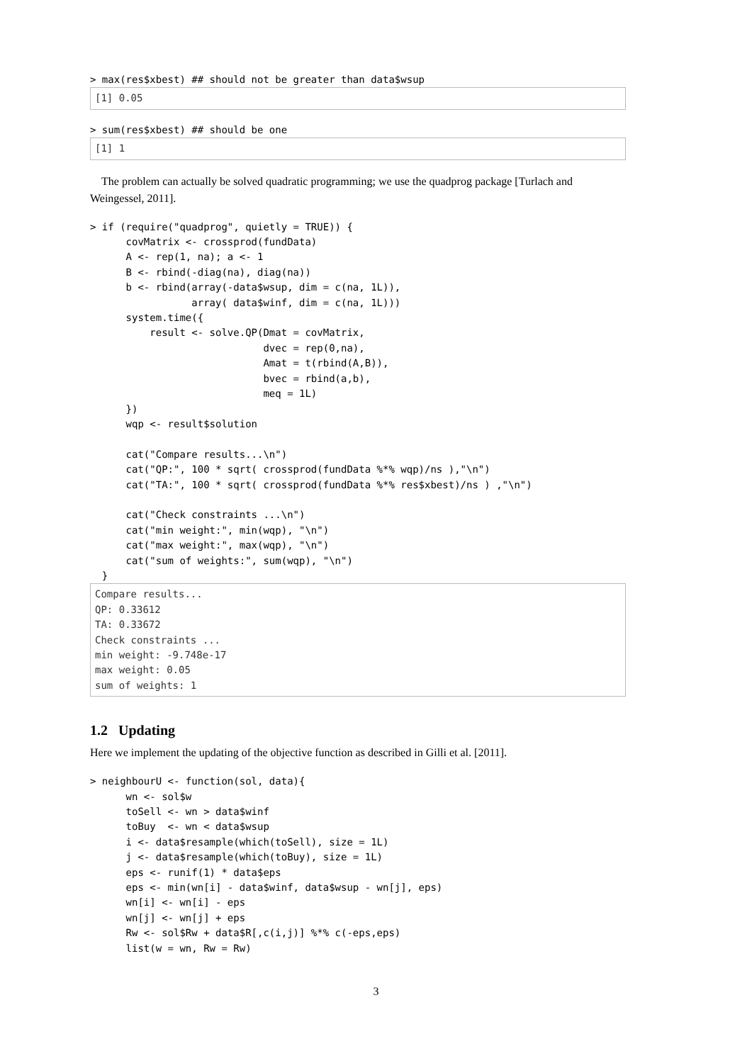> max(res$xbest) ## should not be greater than data$wsup
[1] 0.05
> sum(res$xbest) ## should be one
[1] 1
The problem can actually be solved quadratic programming; we use the quadprog package [Turlach and Weingessel, 2011].
> if (require("quadprog", quietly = TRUE)) {
      covMatrix <- crossprod(fundData)
      A <- rep(1, na); a <- 1
      B <- rbind(-diag(na), diag(na))
      b <- rbind(array(-data$wsup, dim = c(na, 1L)),
                 array( data$winf, dim = c(na, 1L)))
      system.time({
          result <- solve.QP(Dmat = covMatrix,
                             dvec = rep(0,na),
                             Amat = t(rbind(A,B)),
                             bvec = rbind(a,b),
                             meq = 1L)
      })
      wqp <- result$solution

      cat("Compare results...\n")
      cat("QP:", 100 * sqrt( crossprod(fundData %*% wqp)/ns ),"\n")
      cat("TA:", 100 * sqrt( crossprod(fundData %*% res$xbest)/ns ) ,"\n")

      cat("Check constraints ...\n")
      cat("min weight:", min(wqp), "\n")
      cat("max weight:", max(wqp), "\n")
      cat("sum of weights:", sum(wqp), "\n")
  }
Compare results...
QP: 0.33612
TA: 0.33672
Check constraints ...
min weight: -9.748e-17
max weight: 0.05
sum of weights: 1
1.2 Updating
Here we implement the updating of the objective function as described in Gilli et al. [2011].
> neighbourU <- function(sol, data){
      wn <- sol$w
      toSell <- wn > data$winf
      toBuy  <- wn < data$wsup
      i <- data$resample(which(toSell), size = 1L)
      j <- data$resample(which(toBuy), size = 1L)
      eps <- runif(1) * data$eps
      eps <- min(wn[i] - data$winf, data$wsup - wn[j], eps)
      wn[i] <- wn[i] - eps
      wn[j] <- wn[j] + eps
      Rw <- sol$Rw + data$R[,c(i,j)] %*% c(-eps,eps)
      list(w = wn, Rw = Rw)
3